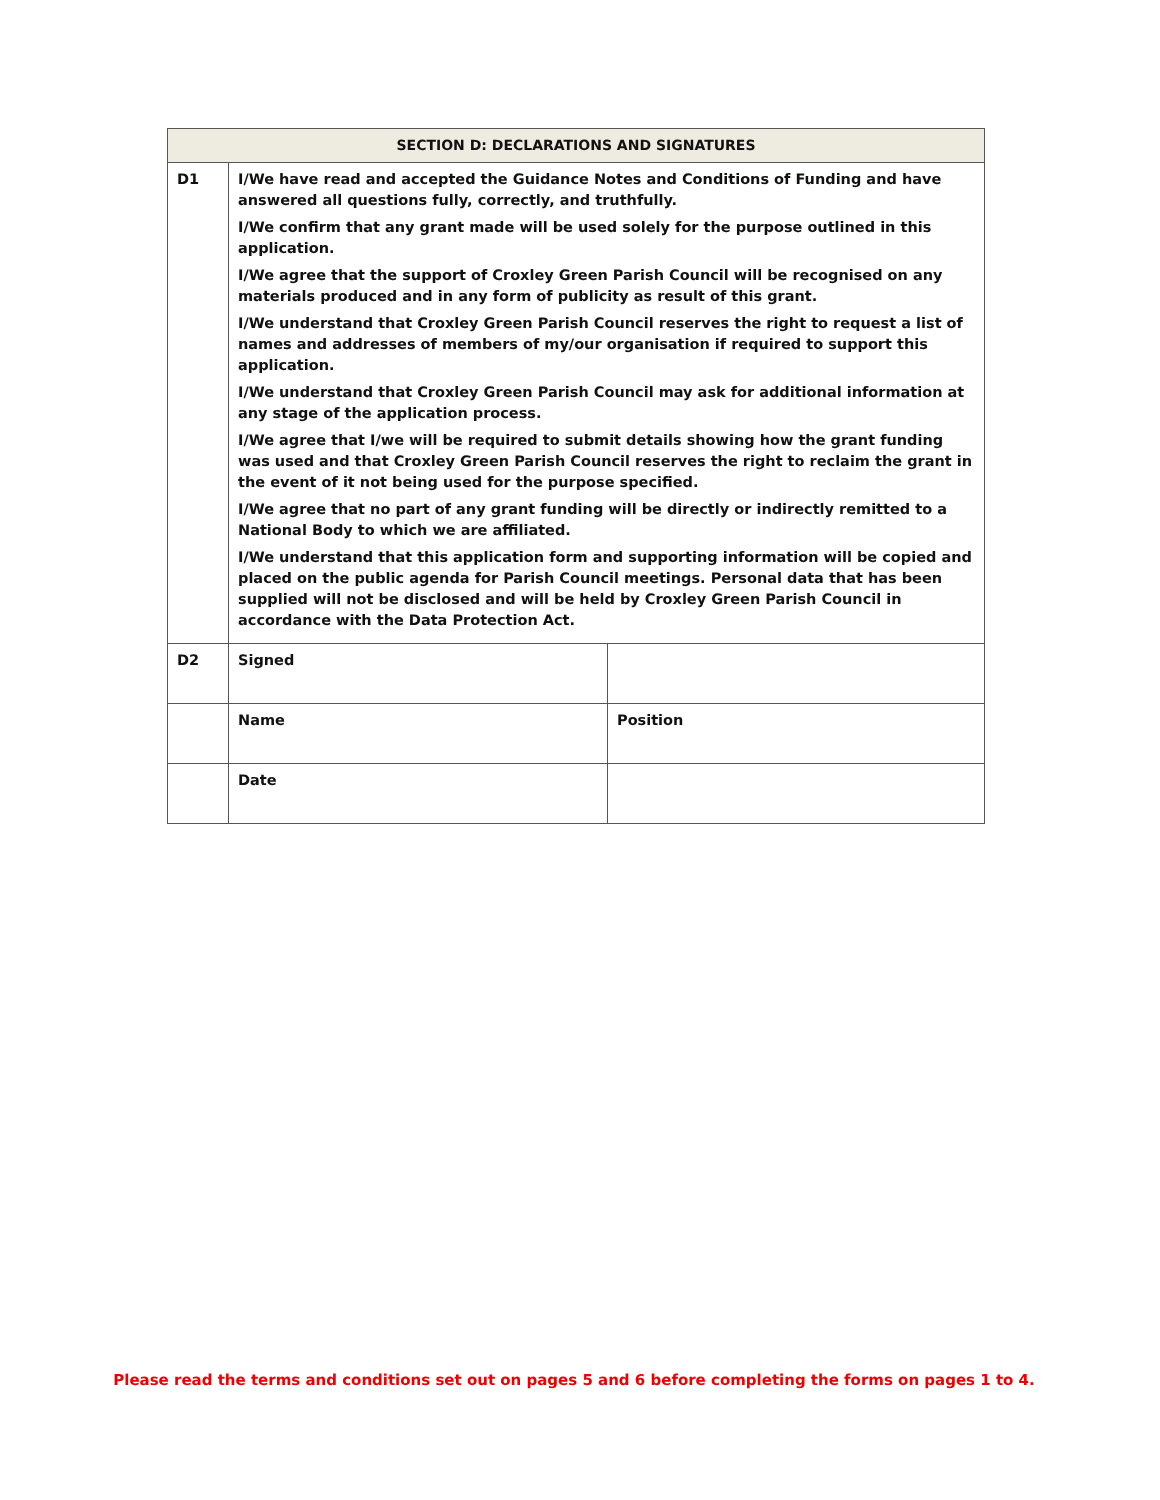| SECTION D: DECLARATIONS AND SIGNATURES | | |
| --- | --- | --- |
| D1 | I/We have read and accepted the Guidance Notes and Conditions of Funding and have answered all questions fully, correctly, and truthfully. I/We confirm that any grant made will be used solely for the purpose outlined in this application. I/We agree that the support of Croxley Green Parish Council will be recognised on any materials produced and in any form of publicity as result of this grant. I/We understand that Croxley Green Parish Council reserves the right to request a list of names and addresses of members of my/our organisation if required to support this application. I/We understand that Croxley Green Parish Council may ask for additional information at any stage of the application process. I/We agree that I/we will be required to submit details showing how the grant funding was used and that Croxley Green Parish Council reserves the right to reclaim the grant in the event of it not being used for the purpose specified. I/We agree that no part of any grant funding will be directly or indirectly remitted to a National Body to which we are affiliated. I/We understand that this application form and supporting information will be copied and placed on the public agenda for Parish Council meetings. Personal data that has been supplied will not be disclosed and will be held by Croxley Green Parish Council in accordance with the Data Protection Act. | |
| D2 | Signed | |
| | Name | Position |
| | Date | |
Please read the terms and conditions set out on pages 5 and 6 before completing the forms on pages 1 to 4.